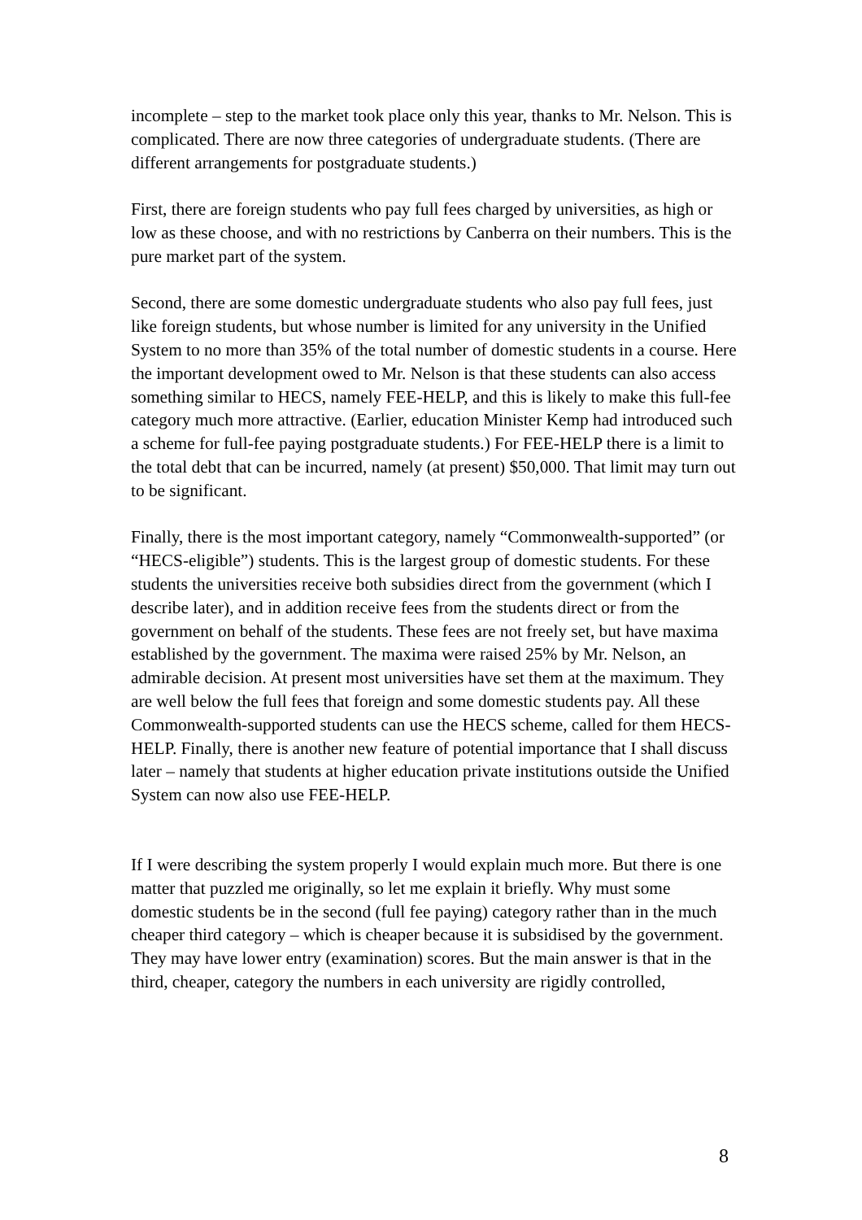incomplete – step to the market took place only this year, thanks to Mr. Nelson. This is complicated. There are now three categories of undergraduate students. (There are different arrangements for postgraduate students.)
First, there are foreign students who pay full fees charged by universities, as high or low as these choose, and with no restrictions by Canberra on their numbers. This is the pure market part of the system.
Second, there are some domestic undergraduate students who also pay full fees, just like foreign students, but whose number is limited for any university in the Unified System to no more than 35% of the total number of domestic students in a course. Here the important development owed to Mr. Nelson is that these students can also access something similar to HECS, namely FEE-HELP, and this is likely to make this full-fee category much more attractive. (Earlier, education Minister Kemp had introduced such a scheme for full-fee paying postgraduate students.) For FEE-HELP there is a limit to the total debt that can be incurred, namely (at present) $50,000. That limit may turn out to be significant.
Finally, there is the most important category, namely “Commonwealth-supported” (or “HECS-eligible”) students. This is the largest group of domestic students. For these students the universities receive both subsidies direct from the government (which I describe later), and in addition receive fees from the students direct or from the government on behalf of the students. These fees are not freely set, but have maxima established by the government. The maxima were raised 25% by Mr. Nelson, an admirable decision. At present most universities have set them at the maximum. They are well below the full fees that foreign and some domestic students pay. All these Commonwealth-supported students can use the HECS scheme, called for them HECS-HELP. Finally, there is another new feature of potential importance that I shall discuss later – namely that students at higher education private institutions outside the Unified System can now also use FEE-HELP.
If I were describing the system properly I would explain much more. But there is one matter that puzzled me originally, so let me explain it briefly. Why must some domestic students be in the second (full fee paying) category rather than in the much cheaper third category – which is cheaper because it is subsidised by the government. They may have lower entry (examination) scores. But the main answer is that in the third, cheaper, category the numbers in each university are rigidly controlled,
8